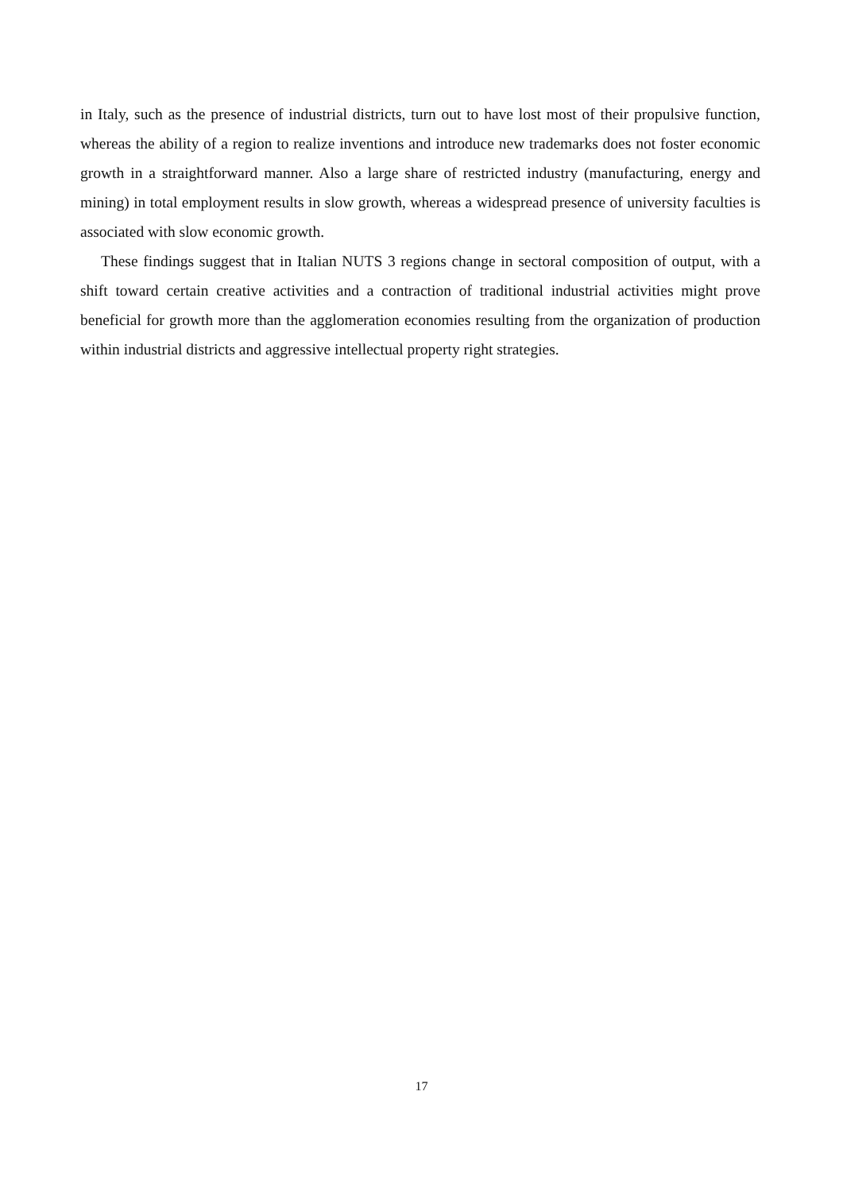in Italy, such as the presence of industrial districts, turn out to have lost most of their propulsive function, whereas the ability of a region to realize inventions and introduce new trademarks does not foster economic growth in a straightforward manner. Also a large share of restricted industry (manufacturing, energy and mining) in total employment results in slow growth, whereas a widespread presence of university faculties is associated with slow economic growth.
These findings suggest that in Italian NUTS 3 regions change in sectoral composition of output, with a shift toward certain creative activities and a contraction of traditional industrial activities might prove beneficial for growth more than the agglomeration economies resulting from the organization of production within industrial districts and aggressive intellectual property right strategies.
17